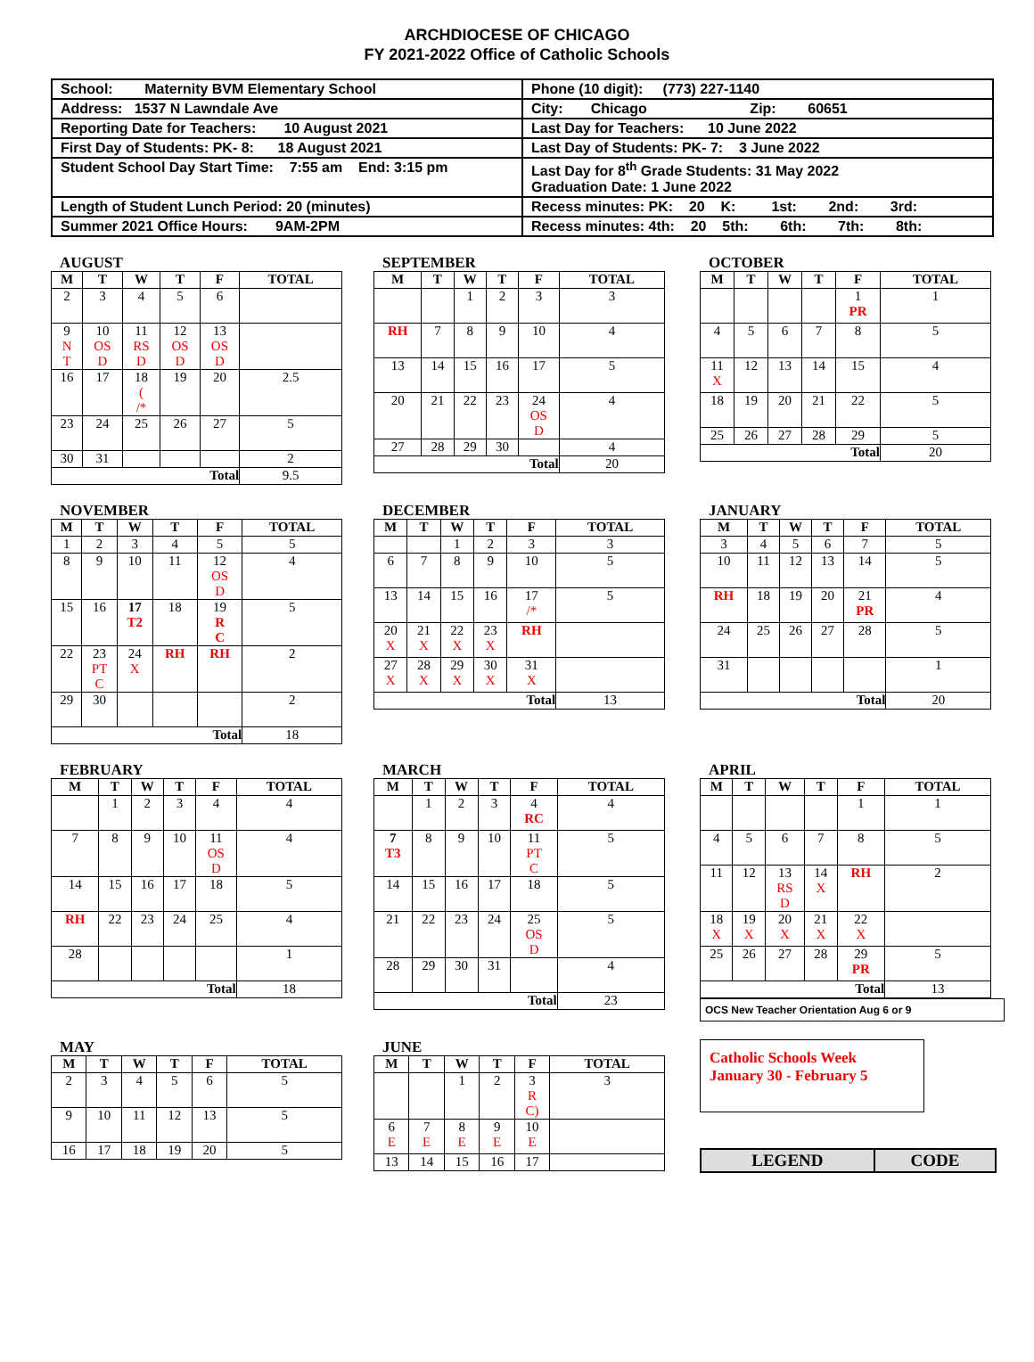ARCHDIOCESE OF CHICAGO
FY 2021-2022 Office of Catholic Schools
| School: Maternity BVM Elementary School | Phone (10 digit): (773) 227-1140 |
| Address: 1537 N Lawndale Ave | City: Chicago Zip: 60651 |
| Reporting Date for Teachers: 10 August 2021 | Last Day for Teachers: 10 June 2022 |
| First Day of Students: PK- 8: 18 August 2021 | Last Day of Students: PK- 7: 3 June 2022 |
| Student School Day Start Time: 7:55 am End: 3:15 pm | Last Day for 8<sup>th</sup> Grade Students: 31 May 2022 Graduation Date: 1 June 2022 |
| Length of Student Lunch Period: 20 (minutes) | Recess minutes: PK: 20 K: 1st: 2nd: 3rd: |
| Summer 2021 Office Hours: 9AM-2PM | Recess minutes: 4th: 20 5th: 6th: 7th: 8th: |
AUGUST
| M | T | W | T | F | TOTAL |
| --- | --- | --- | --- | --- | --- |
| 2 | 3 | 4 | 5 | 6 | |
| 9 N T | 10 OS D | 11 RS D | 12 OS D | 13 OS D | |
| 16 | 17 | 18 ( /* | 19 | 20 | 2.5 |
| 23 | 24 | 25 | 26 | 27 | 5 |
| 30 | 31 | | | | 2 |
| Total | | | | | 9.5 |
SEPTEMBER
| M | T | W | T | F | TOTAL |
| --- | --- | --- | --- | --- | --- |
| | | 1 | 2 | 3 | 3 |
| RH | 7 | 8 | 9 | 10 | 4 |
| 13 | 14 | 15 | 16 | 17 | 5 |
| 20 | 21 | 22 | 23 | 24 OS D | 4 |
| 27 | 28 | 29 | 30 | | 4 |
| Total | | | | | 20 |
OCTOBER
| M | T | W | T | F | TOTAL |
| --- | --- | --- | --- | --- | --- |
| | | | | 1 PR | 1 |
| 4 | 5 | 6 | 7 | 8 | 5 |
| 11 X | 12 | 13 | 14 | 15 | 4 |
| 18 | 19 | 20 | 21 | 22 | 5 |
| 25 | 26 | 27 | 28 | 29 | 5 |
| Total | | | | | 20 |
NOVEMBER
| M | T | W | T | F | TOTAL |
| --- | --- | --- | --- | --- | --- |
| 1 | 2 | 3 | 4 | 5 | 5 |
| 8 | 9 | 10 | 11 | 12 OS D | 4 |
| 15 | 16 | 17 T2 | 18 | 19 R C | 5 |
| 22 | 23 PT C | 24 X | RH | RH | 2 |
| 29 | 30 | | | | 2 |
| Total | | | | | 18 |
DECEMBER
| M | T | W | T | F | TOTAL |
| --- | --- | --- | --- | --- | --- |
| | | 1 | 2 | 3 | 3 |
| 6 | 7 | 8 | 9 | 10 | 5 |
| 13 | 14 | 15 | 16 | 17 /* | 5 |
| 20 X | 21 X | 22 X | 23 X | RH | |
| 27 X | 28 X | 29 X | 30 X | 31 X | |
| Total | | | | | 13 |
JANUARY
| M | T | W | T | F | TOTAL |
| --- | --- | --- | --- | --- | --- |
| 3 | 4 | 5 | 6 | 7 | 5 |
| 10 | 11 | 12 | 13 | 14 | 5 |
| RH | 18 | 19 | 20 | 21 PR | 4 |
| 24 | 25 | 26 | 27 | 28 | 5 |
| 31 | | | | | 1 |
| Total | | | | | 20 |
FEBRUARY
| M | T | W | T | F | TOTAL |
| --- | --- | --- | --- | --- | --- |
| | 1 | 2 | 3 | 4 | 4 |
| 7 | 8 | 9 | 10 | 11 OS D | 4 |
| 14 | 15 | 16 | 17 | 18 | 5 |
| RH | 22 | 23 | 24 | 25 | 4 |
| 28 | | | | | 1 |
| Total | | | | | 18 |
MARCH
| M | T | W | T | F | TOTAL |
| --- | --- | --- | --- | --- | --- |
| | 1 | 2 | 3 | 4 RC | 4 |
| 7 T3 | 8 | 9 | 10 | 11 PT C | 5 |
| 14 | 15 | 16 | 17 | 18 | 5 |
| 21 | 22 | 23 | 24 | 25 OS D | 5 |
| 28 | 29 | 30 | 31 | | 4 |
| Total | | | | | 23 |
APRIL
| M | T | W | T | F | TOTAL |
| --- | --- | --- | --- | --- | --- |
| | | | | 1 | 1 |
| 4 | 5 | 6 | 7 | 8 | 5 |
| 11 | 12 | 13 RS D | 14 X | RH | 2 |
| 18 X | 19 X | 20 X | 21 X | 22 X | |
| 25 | 26 | 27 | 28 | 29 PR | 5 |
| Total | | | | | 13 |
OCS New Teacher Orientation Aug 6 or 9
MAY
| M | T | W | T | F | TOTAL |
| --- | --- | --- | --- | --- | --- |
| 2 | 3 | 4 | 5 | 6 | 5 |
| 9 | 10 | 11 | 12 | 13 | 5 |
| 16 | 17 | 18 | 19 | 20 | 5 |
JUNE
| M | T | W | T | F | TOTAL |
| --- | --- | --- | --- | --- | --- |
| | | 1 | 2 | 3 R C) | 3 |
| 6 E | 7 E | 8 E | 9 E | 10 E | |
| 13 | 14 | 15 | 16 | 17 | |
Catholic Schools Week
January 30 - February 5
| LEGEND | CODE |